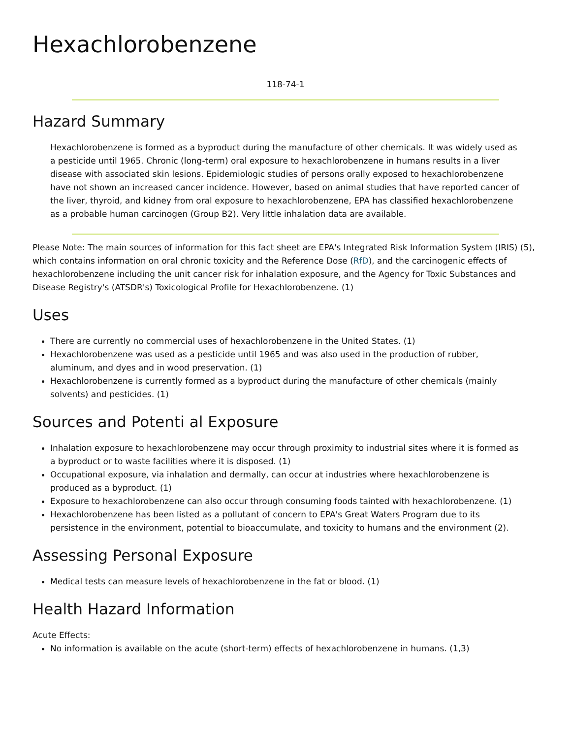Hexachlorobenzene
118-74-1
Hazard Summary
Hexachlorobenzene is formed as a byproduct during the manufacture of other chemicals. It was widely used as a pesticide until 1965. Chronic (long-term) oral exposure to hexachlorobenzene in humans results in a liver disease with associated skin lesions. Epidemiologic studies of persons orally exposed to hexachlorobenzene have not shown an increased cancer incidence. However, based on animal studies that have reported cancer of the liver, thyroid, and kidney from oral exposure to hexachlorobenzene, EPA has classified hexachlorobenzene as a probable human carcinogen (Group B2). Very little inhalation data are available.
Please Note: The main sources of information for this fact sheet are EPA's Integrated Risk Information System (IRIS) (5), which contains information on oral chronic toxicity and the Reference Dose (RfD), and the carcinogenic effects of hexachlorobenzene including the unit cancer risk for inhalation exposure, and the Agency for Toxic Substances and Disease Registry's (ATSDR's) Toxicological Profile for Hexachlorobenzene. (1)
Uses
There are currently no commercial uses of hexachlorobenzene in the United States. (1)
Hexachlorobenzene was used as a pesticide until 1965 and was also used in the production of rubber, aluminum, and dyes and in wood preservation. (1)
Hexachlorobenzene is currently formed as a byproduct during the manufacture of other chemicals (mainly solvents) and pesticides. (1)
Sources and Potenti al Exposure
Inhalation exposure to hexachlorobenzene may occur through proximity to industrial sites where it is formed as a byproduct or to waste facilities where it is disposed. (1)
Occupational exposure, via inhalation and dermally, can occur at industries where hexachlorobenzene is produced as a byproduct. (1)
Exposure to hexachlorobenzene can also occur through consuming foods tainted with hexachlorobenzene. (1)
Hexachlorobenzene has been listed as a pollutant of concern to EPA's Great Waters Program due to its persistence in the environment, potential to bioaccumulate, and toxicity to humans and the environment (2).
Assessing Personal Exposure
Medical tests can measure levels of hexachlorobenzene in the fat or blood. (1)
Health Hazard Information
Acute Effects:
No information is available on the acute (short-term) effects of hexachlorobenzene in humans. (1,3)